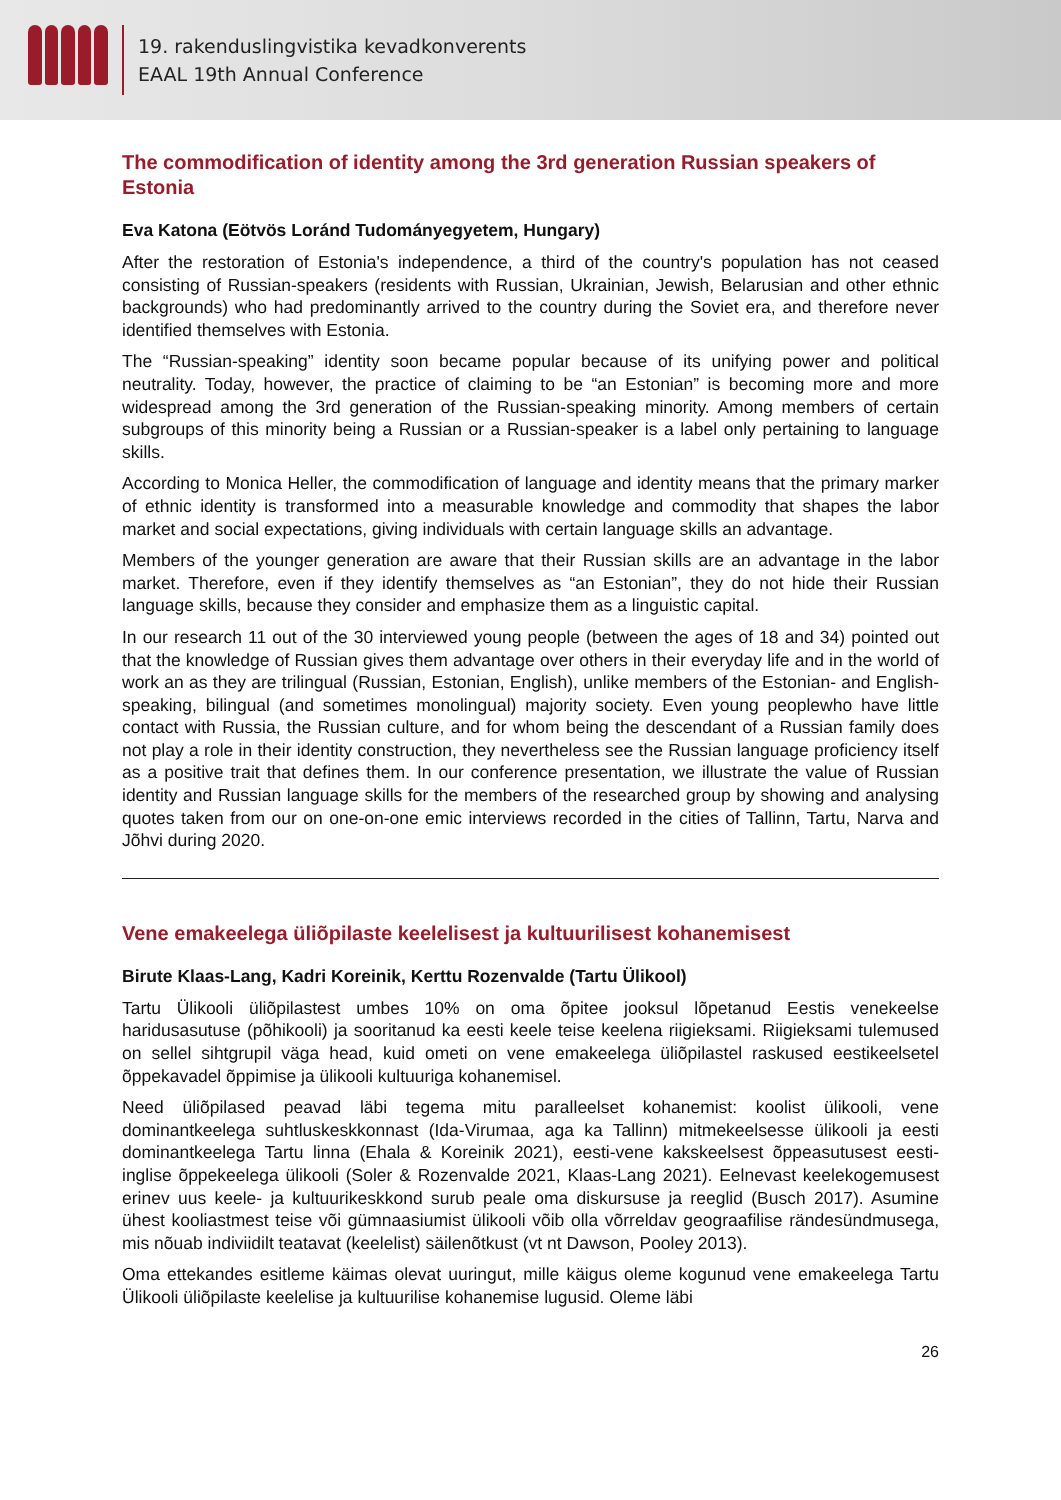19. rakenduslingvistika kevadkonverents
EAAL 19th Annual Conference
The commodification of identity among the 3rd generation Russian speakers of Estonia
Eva Katona (Eötvös Loránd Tudományegyetem, Hungary)
After the restoration of Estonia's independence, a third of the country's population has not ceased consisting of Russian-speakers (residents with Russian, Ukrainian, Jewish, Belarusian and other ethnic backgrounds) who had predominantly arrived to the country during the Soviet era, and therefore never identified themselves with Estonia.
The “Russian-speaking” identity soon became popular because of its unifying power and political neutrality. Today, however, the practice of claiming to be “an Estonian” is becoming more and more widespread among the 3rd generation of the Russian-speaking minority. Among members of certain subgroups of this minority being a Russian or a Russian-speaker is a label only pertaining to language skills.
According to Monica Heller, the commodification of language and identity means that the primary marker of ethnic identity is transformed into a measurable knowledge and commodity that shapes the labor market and social expectations, giving individuals with certain language skills an advantage.
Members of the younger generation are aware that their Russian skills are an advantage in the labor market. Therefore, even if they identify themselves as “an Estonian”, they do not hide their Russian language skills, because they consider and emphasize them as a linguistic capital.
In our research 11 out of the 30 interviewed young people (between the ages of 18 and 34) pointed out that the knowledge of Russian gives them advantage over others in their everyday life and in the world of work an as they are trilingual (Russian, Estonian, English), unlike members of the Estonian- and English-speaking, bilingual (and sometimes monolingual) majority society. Even young peoplewho have little contact with Russia, the Russian culture, and for whom being the descendant of a Russian family does not play a role in their identity construction, they nevertheless see the Russian language proficiency itself as a positive trait that defines them. In our conference presentation, we illustrate the value of Russian identity and Russian language skills for the members of the researched group by showing and analysing quotes taken from our on one-on-one emic interviews recorded in the cities of Tallinn, Tartu, Narva and Jõhvi during 2020.
Vene emakeelega üliõpilaste keelelisest ja kultuurilisest kohanemisest
Birute Klaas-Lang, Kadri Koreinik, Kerttu Rozenvalde (Tartu Ülikool)
Tartu Ülikooli üliõpilastest umbes 10% on oma õpitee jooksul lõpetanud Eestis venekeelse haridusasutuse (põhikooli) ja sooritanud ka eesti keele teise keelena riigieksami. Riigieksami tulemused on sellel sihtgrupil väga head, kuid ometi on vene emakeelega üliõpilastel raskused eestikeelsetel õppekavadel õppimise ja ülikooli kultuuriga kohanemisel.
Need üliõpilased peavad läbi tegema mitu paralleelset kohanemist: koolist ülikooli, vene dominantkeelega suhtluskeskkonnast (Ida-Virumaa, aga ka Tallinn) mitmekeelsesse ülikooli ja eesti dominantkeelega Tartu linna (Ehala & Koreinik 2021), eesti-vene kakskeelsest õppeasutusest eesti-inglise õppekeelega ülikooli (Soler & Rozenvalde 2021, Klaas-Lang 2021). Eelnevast keelekogemusest erinev uus keele- ja kultuurikeskkond surub peale oma diskursuse ja reeglid (Busch 2017). Asumine ühest kooliastmest teise või gümnaasiumist ülikooli võib olla võrreldav geograafilise rändesündmusega, mis nõuab indiviidilt teatavat (keelelist) säilenõtkust (vt nt Dawson, Pooley 2013).
Oma ettekandes esitleme käimas olevat uuringut, mille käigus oleme kogunud vene emakeelega Tartu Ülikooli üliõpilaste keelelise ja kultuurilise kohanemise lugusid. Oleme läbi
26